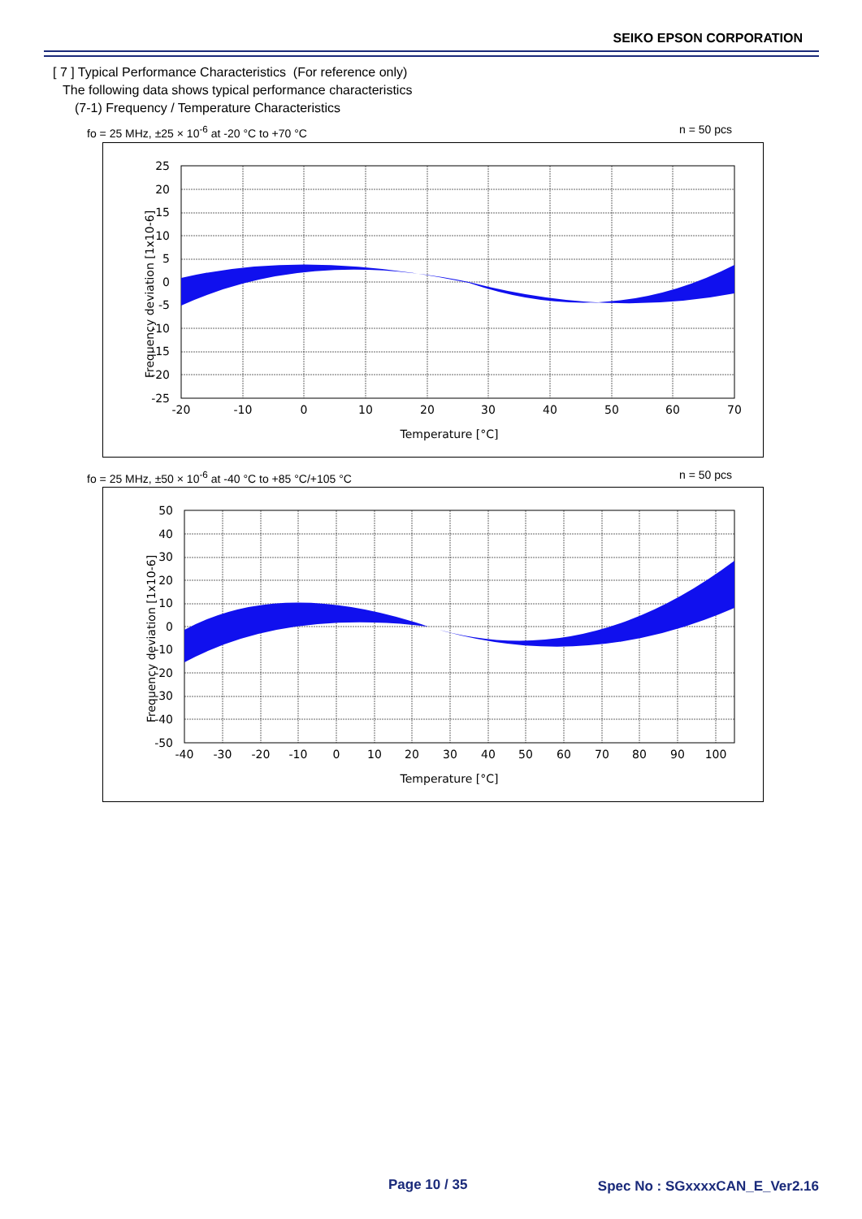SEIKO EPSON CORPORATION
[ 7 ] Typical Performance Characteristics (For reference only)
The following data shows typical performance characteristics
(7-1) Frequency / Temperature Characteristics
fo = 25 MHz, ±25 × 10<sup>-6</sup> at -20 °C to +70 °C n = 50 pcs
-20
-10
0
10
20
30
40
50
60
70
25
20
15
10
5
0
-5
-10
-15
-20
-25
Temperature [°C]
Frequency deviation [1x10-6]
fo = 25 MHz, ±50 × 10<sup>-6</sup> at -40 °C to +85 °C/+105 °C n = 50 pcs
-40
-30
-20
-10
0
10
20
30
40
50
60
70
80
90
100
50
40
30
20
10
0
-10
-20
-30
-40
-50
Temperature [°C]
Frequency deviation [1x10-6]
Page 10 / 35 Spec No : SGxxxxCAN_E_Ver2.16